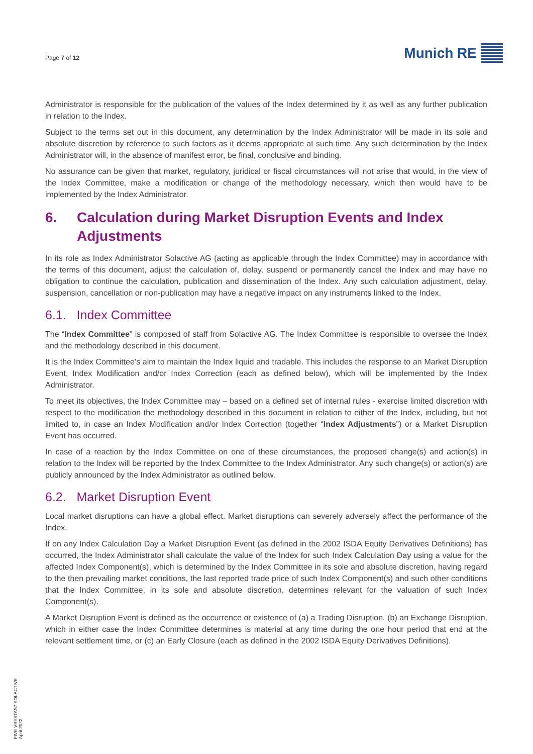Page 7 of 12
Munich RE
Administrator is responsible for the publication of the values of the Index determined by it as well as any further publication in relation to the Index.
Subject to the terms set out in this document, any determination by the Index Administrator will be made in its sole and absolute discretion by reference to such factors as it deems appropriate at such time. Any such determination by the Index Administrator will, in the absence of manifest error, be final, conclusive and binding.
No assurance can be given that market, regulatory, juridical or fiscal circumstances will not arise that would, in the view of the Index Committee, make a modification or change of the methodology necessary, which then would have to be implemented by the Index Administrator.
6. Calculation during Market Disruption Events and Index Adjustments
In its role as Index Administrator Solactive AG (acting as applicable through the Index Committee) may in accordance with the terms of this document, adjust the calculation of, delay, suspend or permanently cancel the Index and may have no obligation to continue the calculation, publication and dissemination of the Index. Any such calculation adjustment, delay, suspension, cancellation or non-publication may have a negative impact on any instruments linked to the Index.
6.1. Index Committee
The “Index Committee” is composed of staff from Solactive AG. The Index Committee is responsible to oversee the Index and the methodology described in this document.
It is the Index Committee’s aim to maintain the Index liquid and tradable. This includes the response to an Market Disruption Event, Index Modification and/or Index Correction (each as defined below), which will be implemented by the Index Administrator.
To meet its objectives, the Index Committee may – based on a defined set of internal rules - exercise limited discretion with respect to the modification the methodology described in this document in relation to either of the Index, including, but not limited to, in case an Index Modification and/or Index Correction (together “Index Adjustments”) or a Market Disruption Event has occurred.
In case of a reaction by the Index Committee on one of these circumstances, the proposed change(s) and action(s) in relation to the Index will be reported by the Index Committee to the Index Administrator. Any such change(s) or action(s) are publicly announced by the Index Administrator as outlined below.
6.2. Market Disruption Event
Local market disruptions can have a global effect. Market disruptions can severely adversely affect the performance of the Index.
If on any Index Calculation Day a Market Disruption Event (as defined in the 2002 ISDA Equity Derivatives Definitions) has occurred, the Index Administrator shall calculate the value of the Index for such Index Calculation Day using a value for the affected Index Component(s), which is determined by the Index Committee in its sole and absolute discretion, having regard to the then prevailing market conditions, the last reported trade price of such Index Component(s) and such other conditions that the Index Committee, in its sole and absolute discretion, determines relevant for the valuation of such Index Component(s).
A Market Disruption Event is defined as the occurrence or existence of (a) a Trading Disruption, (b) an Exchange Disruption, which in either case the Index Committee determines is material at any time during the one hour period that end at the relevant settlement time, or (c) an Early Closure (each as defined in the 2002 ISDA Equity Derivatives Definitions).
FIVE VBESTAS7 SOLACTIVE
April 2022